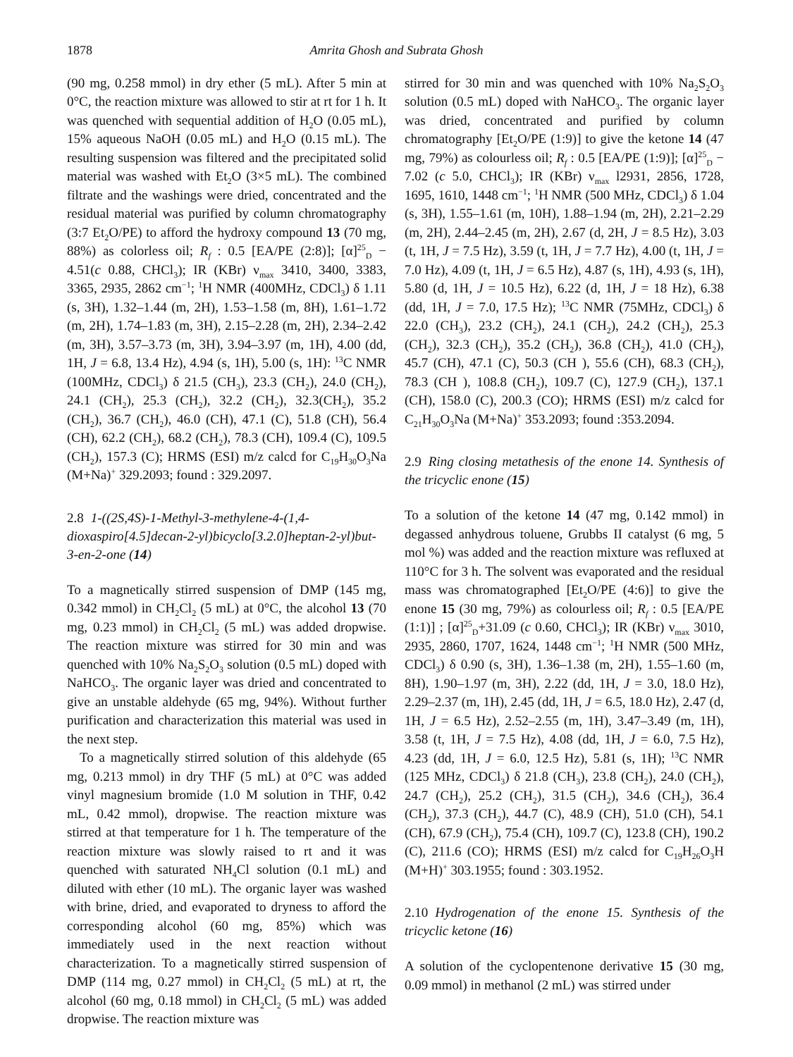1878 Amrita Ghosh and Subrata Ghosh
(90 mg, 0.258 mmol) in dry ether (5 mL). After 5 min at 0°C, the reaction mixture was allowed to stir at rt for 1 h. It was quenched with sequential addition of H<sub>2</sub>O (0.05 mL), 15% aqueous NaOH (0.05 mL) and H<sub>2</sub>O (0.15 mL). The resulting suspension was filtered and the precipitated solid material was washed with Et<sub>2</sub>O (3×5 mL). The combined filtrate and the washings were dried, concentrated and the residual material was purified by column chromatography (3:7 Et<sub>2</sub>O/PE) to afford the hydroxy compound 13 (70 mg, 88%) as colorless oil; R<sub>f</sub> : 0.5 [EA/PE (2:8)]; [α]<sup>25</sup><sub>D</sub> − 4.51(c 0.88, CHCl<sub>3</sub>); IR (KBr) ν<sub>max</sub> 3410, 3400, 3383, 3365, 2935, 2862 cm<sup>−1</sup>; <sup>1</sup>H NMR (400MHz, CDCl<sub>3</sub>) δ 1.11 (s, 3H), 1.32–1.44 (m, 2H), 1.53–1.58 (m, 8H), 1.61–1.72 (m, 2H), 1.74–1.83 (m, 3H), 2.15–2.28 (m, 2H), 2.34–2.42 (m, 3H), 3.57–3.73 (m, 3H), 3.94–3.97 (m, 1H), 4.00 (dd, 1H, J = 6.8, 13.4 Hz), 4.94 (s, 1H), 5.00 (s, 1H): <sup>13</sup>C NMR (100MHz, CDCl<sub>3</sub>) δ 21.5 (CH<sub>3</sub>), 23.3 (CH<sub>2</sub>), 24.0 (CH<sub>2</sub>), 24.1 (CH<sub>2</sub>), 25.3 (CH<sub>2</sub>), 32.2 (CH<sub>2</sub>), 32.3(CH<sub>2</sub>), 35.2 (CH<sub>2</sub>), 36.7 (CH<sub>2</sub>), 46.0 (CH), 47.1 (C), 51.8 (CH), 56.4 (CH), 62.2 (CH<sub>2</sub>), 68.2 (CH<sub>2</sub>), 78.3 (CH), 109.4 (C), 109.5 (CH<sub>2</sub>), 157.3 (C); HRMS (ESI) m/z calcd for C<sub>19</sub>H<sub>30</sub>O<sub>3</sub>Na (M+Na)<sup>+</sup> 329.2093; found : 329.2097.
2.8 1-((2S,4S)-1-Methyl-3-methylene-4-(1,4-dioxaspiro[4.5]decan-2-yl)bicyclo[3.2.0]heptan-2-yl)but-3-en-2-one (14)
To a magnetically stirred suspension of DMP (145 mg, 0.342 mmol) in CH<sub>2</sub>Cl<sub>2</sub> (5 mL) at 0°C, the alcohol 13 (70 mg, 0.23 mmol) in CH<sub>2</sub>Cl<sub>2</sub> (5 mL) was added dropwise. The reaction mixture was stirred for 30 min and was quenched with 10% Na<sub>2</sub>S<sub>2</sub>O<sub>3</sub> solution (0.5 mL) doped with NaHCO<sub>3</sub>. The organic layer was dried and concentrated to give an unstable aldehyde (65 mg, 94%). Without further purification and characterization this material was used in the next step.
To a magnetically stirred solution of this aldehyde (65 mg, 0.213 mmol) in dry THF (5 mL) at 0°C was added vinyl magnesium bromide (1.0 M solution in THF, 0.42 mL, 0.42 mmol), dropwise. The reaction mixture was stirred at that temperature for 1 h. The temperature of the reaction mixture was slowly raised to rt and it was quenched with saturated NH<sub>4</sub>Cl solution (0.1 mL) and diluted with ether (10 mL). The organic layer was washed with brine, dried, and evaporated to dryness to afford the corresponding alcohol (60 mg, 85%) which was immediately used in the next reaction without characterization. To a magnetically stirred suspension of DMP (114 mg, 0.27 mmol) in CH<sub>2</sub>Cl<sub>2</sub> (5 mL) at rt, the alcohol (60 mg, 0.18 mmol) in CH<sub>2</sub>Cl<sub>2</sub> (5 mL) was added dropwise. The reaction mixture was
stirred for 30 min and was quenched with 10% Na<sub>2</sub>S<sub>2</sub>O<sub>3</sub> solution (0.5 mL) doped with NaHCO<sub>3</sub>. The organic layer was dried, concentrated and purified by column chromatography [Et<sub>2</sub>O/PE (1:9)] to give the ketone 14 (47 mg, 79%) as colourless oil; R<sub>f</sub> : 0.5 [EA/PE (1:9)]; [α]<sup>25</sup><sub>D</sub> − 7.02 (c 5.0, CHCl<sub>3</sub>); IR (KBr) ν<sub>max</sub> l2931, 2856, 1728, 1695, 1610, 1448 cm<sup>−1</sup>; <sup>1</sup>H NMR (500 MHz, CDCl<sub>3</sub>) δ 1.04 (s, 3H), 1.55–1.61 (m, 10H), 1.88–1.94 (m, 2H), 2.21–2.29 (m, 2H), 2.44–2.45 (m, 2H), 2.67 (d, 2H, J = 8.5 Hz), 3.03 (t, 1H, J = 7.5 Hz), 3.59 (t, 1H, J = 7.7 Hz), 4.00 (t, 1H, J = 7.0 Hz), 4.09 (t, 1H, J = 6.5 Hz), 4.87 (s, 1H), 4.93 (s, 1H), 5.80 (d, 1H, J = 10.5 Hz), 6.22 (d, 1H, J = 18 Hz), 6.38 (dd, 1H, J = 7.0, 17.5 Hz); <sup>13</sup>C NMR (75MHz, CDCl<sub>3</sub>) δ 22.0 (CH<sub>3</sub>), 23.2 (CH<sub>2</sub>), 24.1 (CH<sub>2</sub>), 24.2 (CH<sub>2</sub>), 25.3 (CH<sub>2</sub>), 32.3 (CH<sub>2</sub>), 35.2 (CH<sub>2</sub>), 36.8 (CH<sub>2</sub>), 41.0 (CH<sub>2</sub>), 45.7 (CH), 47.1 (C), 50.3 (CH ), 55.6 (CH), 68.3 (CH<sub>2</sub>), 78.3 (CH ), 108.8 (CH<sub>2</sub>), 109.7 (C), 127.9 (CH<sub>2</sub>), 137.1 (CH), 158.0 (C), 200.3 (CO); HRMS (ESI) m/z calcd for C<sub>21</sub>H<sub>30</sub>O<sub>3</sub>Na (M+Na)<sup>+</sup> 353.2093; found :353.2094.
2.9 Ring closing metathesis of the enone 14. Synthesis of the tricyclic enone (15)
To a solution of the ketone 14 (47 mg, 0.142 mmol) in degassed anhydrous toluene, Grubbs II catalyst (6 mg, 5 mol %) was added and the reaction mixture was refluxed at 110°C for 3 h. The solvent was evaporated and the residual mass was chromatographed [Et<sub>2</sub>O/PE (4:6)] to give the enone 15 (30 mg, 79%) as colourless oil; R<sub>f</sub> : 0.5 [EA/PE (1:1)] ; [α]<sup>25</sup><sub>D</sub>+31.09 (c 0.60, CHCl<sub>3</sub>); IR (KBr) ν<sub>max</sub> 3010, 2935, 2860, 1707, 1624, 1448 cm<sup>−1</sup>; <sup>1</sup>H NMR (500 MHz, CDCl<sub>3</sub>) δ 0.90 (s, 3H), 1.36–1.38 (m, 2H), 1.55–1.60 (m, 8H), 1.90–1.97 (m, 3H), 2.22 (dd, 1H, J = 3.0, 18.0 Hz), 2.29–2.37 (m, 1H), 2.45 (dd, 1H, J = 6.5, 18.0 Hz), 2.47 (d, 1H, J = 6.5 Hz), 2.52–2.55 (m, 1H), 3.47–3.49 (m, 1H), 3.58 (t, 1H, J = 7.5 Hz), 4.08 (dd, 1H, J = 6.0, 7.5 Hz), 4.23 (dd, 1H, J = 6.0, 12.5 Hz), 5.81 (s, 1H); <sup>13</sup>C NMR (125 MHz, CDCl<sub>3</sub>) δ 21.8 (CH<sub>3</sub>), 23.8 (CH<sub>2</sub>), 24.0 (CH<sub>2</sub>), 24.7 (CH<sub>2</sub>), 25.2 (CH<sub>2</sub>), 31.5 (CH<sub>2</sub>), 34.6 (CH<sub>2</sub>), 36.4 (CH<sub>2</sub>), 37.3 (CH<sub>2</sub>), 44.7 (C), 48.9 (CH), 51.0 (CH), 54.1 (CH), 67.9 (CH<sub>2</sub>), 75.4 (CH), 109.7 (C), 123.8 (CH), 190.2 (C), 211.6 (CO); HRMS (ESI) m/z calcd for C<sub>19</sub>H<sub>26</sub>O<sub>3</sub>H (M+H)<sup>+</sup> 303.1955; found : 303.1952.
2.10 Hydrogenation of the enone 15. Synthesis of the tricyclic ketone (16)
A solution of the cyclopentenone derivative 15 (30 mg, 0.09 mmol) in methanol (2 mL) was stirred under